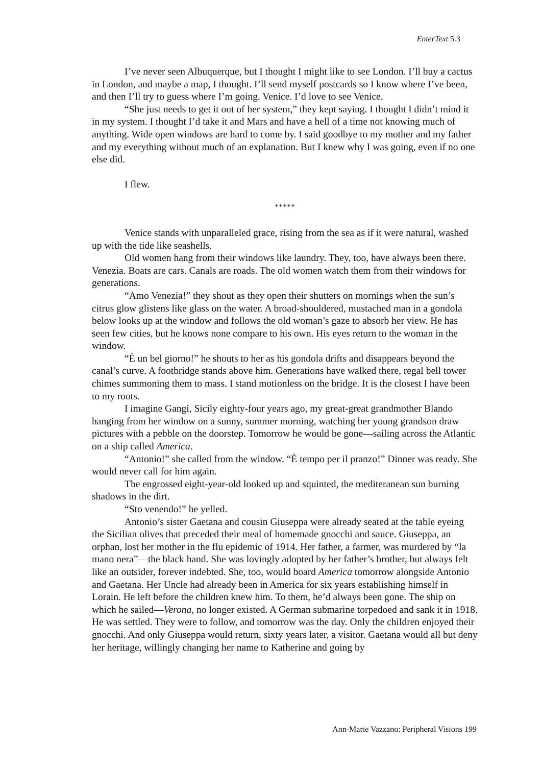EnterText 5.3
I’ve never seen Albuquerque, but I thought I might like to see London. I’ll buy a cactus in London, and maybe a map, I thought. I’ll send myself postcards so I know where I’ve been, and then I’ll try to guess where I’m going. Venice. I’d love to see Venice.
“She just needs to get it out of her system,” they kept saying. I thought I didn’t mind it in my system. I thought I’d take it and Mars and have a hell of a time not knowing much of anything. Wide open windows are hard to come by. I said goodbye to my mother and my father and my everything without much of an explanation. But I knew why I was going, even if no one else did.
I flew.
*****
Venice stands with unparalleled grace, rising from the sea as if it were natural, washed up with the tide like seashells.
Old women hang from their windows like laundry. They, too, have always been there. Venezia. Boats are cars. Canals are roads. The old women watch them from their windows for generations.
“Amo Venezia!” they shout as they open their shutters on mornings when the sun’s citrus glow glistens like glass on the water. A broad-shouldered, mustached man in a gondola below looks up at the window and follows the old woman’s gaze to absorb her view. He has seen few cities, but he knows none compare to his own. His eyes return to the woman in the window.
“È un bel giorno!” he shouts to her as his gondola drifts and disappears beyond the canal’s curve. A footbridge stands above him. Generations have walked there, regal bell tower chimes summoning them to mass. I stand motionless on the bridge. It is the closest I have been to my roots.
I imagine Gangi, Sicily eighty-four years ago, my great-great grandmother Blando hanging from her window on a sunny, summer morning, watching her young grandson draw pictures with a pebble on the doorstep. Tomorrow he would be gone—sailing across the Atlantic on a ship called America.
“Antonio!” she called from the window. “È tempo per il pranzo!” Dinner was ready. She would never call for him again.
The engrossed eight-year-old looked up and squinted, the mediteranean sun burning shadows in the dirt.
“Sto venendo!” he yelled.
Antonio’s sister Gaetana and cousin Giuseppa were already seated at the table eyeing the Sicilian olives that preceded their meal of homemade gnocchi and sauce. Giuseppa, an orphan, lost her mother in the flu epidemic of 1914. Her father, a farmer, was murdered by “la mano nera”—the black hand. She was lovingly adopted by her father’s brother, but always felt like an outsider, forever indebted. She, too, would board America tomorrow alongside Antonio and Gaetana. Her Uncle had already been in America for six years establishing himself in Lorain. He left before the children knew him. To them, he’d always been gone. The ship on which he sailed—Verona, no longer existed. A German submarine torpedoed and sank it in 1918. He was settled. They were to follow, and tomorrow was the day. Only the children enjoyed their gnocchi. And only Giuseppa would return, sixty years later, a visitor. Gaetana would all but deny her heritage, willingly changing her name to Katherine and going by
Ann-Marie Vazzano: Peripheral Visions 199